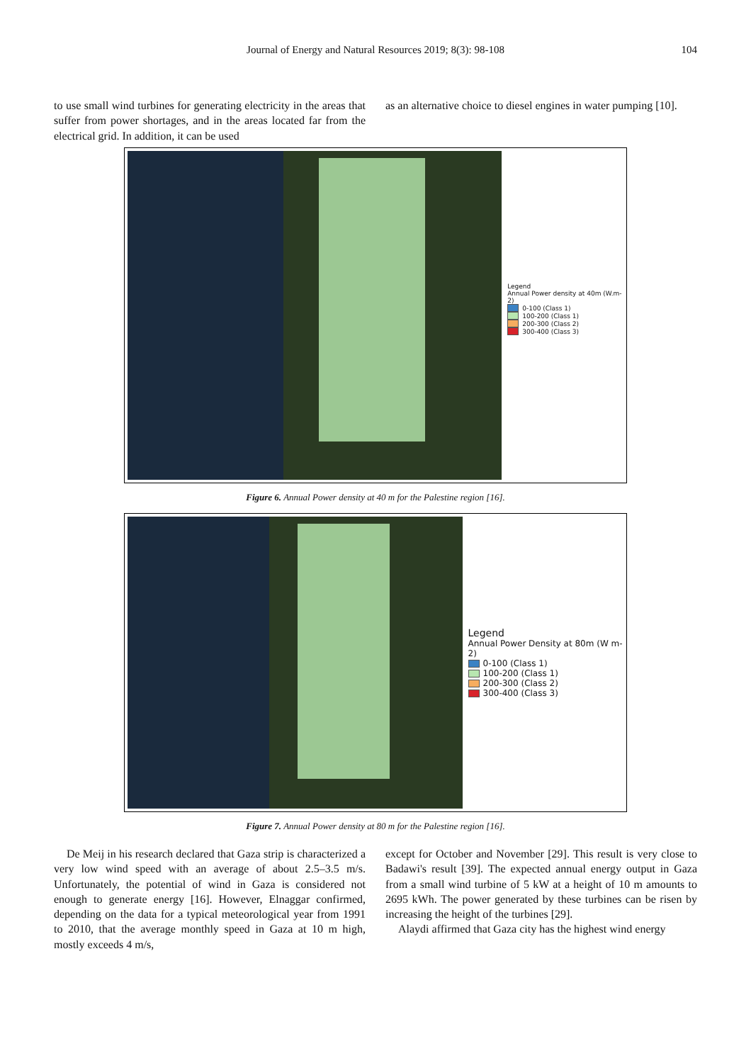Journal of Energy and Natural Resources 2019; 8(3): 98-108 104
to use small wind turbines for generating electricity in the areas that suffer from power shortages, and in the areas located far from the electrical grid. In addition, it can be used
as an alternative choice to diesel engines in water pumping [10].
Legend
Annual Power density at 40m (W.m-2)
0-100 (Class 1)
100-200 (Class 1)
200-300 (Class 2)
300-400 (Class 3)
Figure 6. Annual Power density at 40 m for the Palestine region [16].
Legend
Annual Power Density at 80m (W m-2)
0-100 (Class 1)
100-200 (Class 1)
200-300 (Class 2)
300-400 (Class 3)
Figure 7. Annual Power density at 80 m for the Palestine region [16].
De Meij in his research declared that Gaza strip is characterized a very low wind speed with an average of about 2.5–3.5 m/s. Unfortunately, the potential of wind in Gaza is considered not enough to generate energy [16]. However, Elnaggar confirmed, depending on the data for a typical meteorological year from 1991 to 2010, that the average monthly speed in Gaza at 10 m high, mostly exceeds 4 m/s,
except for October and November [29]. This result is very close to Badawi's result [39]. The expected annual energy output in Gaza from a small wind turbine of 5 kW at a height of 10 m amounts to 2695 kWh. The power generated by these turbines can be risen by increasing the height of the turbines [29].
Alaydi affirmed that Gaza city has the highest wind energy